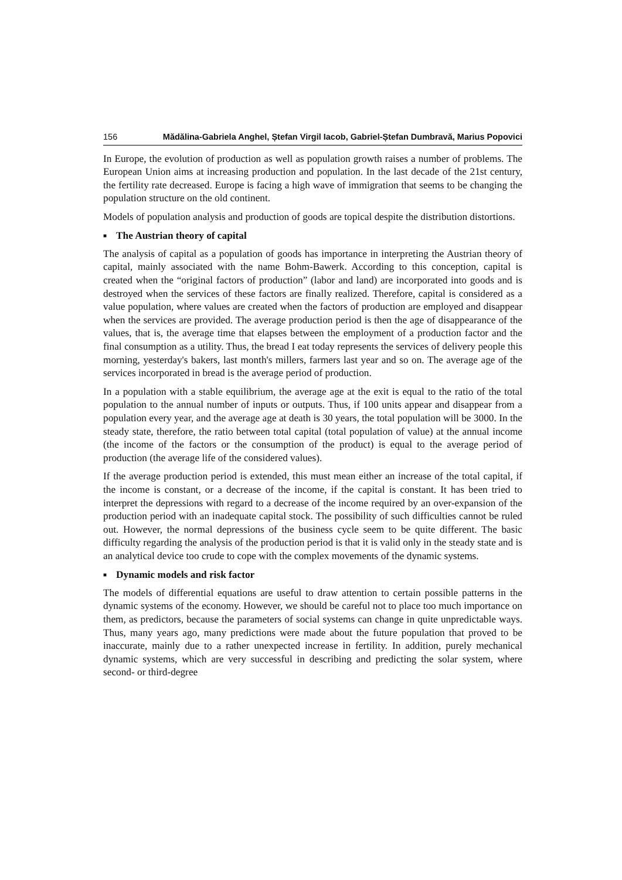156 Mădălina-Gabriela Anghel, Ștefan Virgil Iacob, Gabriel-Ștefan Dumbravă, Marius Popovici
In Europe, the evolution of production as well as population growth raises a number of problems. The European Union aims at increasing production and population. In the last decade of the 21st century, the fertility rate decreased. Europe is facing a high wave of immigration that seems to be changing the population structure on the old continent.
Models of population analysis and production of goods are topical despite the distribution distortions.
■ The Austrian theory of capital
The analysis of capital as a population of goods has importance in interpreting the Austrian theory of capital, mainly associated with the name Bohm-Bawerk. According to this conception, capital is created when the “original factors of production” (labor and land) are incorporated into goods and is destroyed when the services of these factors are finally realized. Therefore, capital is considered as a value population, where values are created when the factors of production are employed and disappear when the services are provided. The average production period is then the age of disappearance of the values, that is, the average time that elapses between the employment of a production factor and the final consumption as a utility. Thus, the bread I eat today represents the services of delivery people this morning, yesterday's bakers, last month's millers, farmers last year and so on. The average age of the services incorporated in bread is the average period of production.
In a population with a stable equilibrium, the average age at the exit is equal to the ratio of the total population to the annual number of inputs or outputs. Thus, if 100 units appear and disappear from a population every year, and the average age at death is 30 years, the total population will be 3000. In the steady state, therefore, the ratio between total capital (total population of value) at the annual income (the income of the factors or the consumption of the product) is equal to the average period of production (the average life of the considered values).
If the average production period is extended, this must mean either an increase of the total capital, if the income is constant, or a decrease of the income, if the capital is constant. It has been tried to interpret the depressions with regard to a decrease of the income required by an over-expansion of the production period with an inadequate capital stock. The possibility of such difficulties cannot be ruled out. However, the normal depressions of the business cycle seem to be quite different. The basic difficulty regarding the analysis of the production period is that it is valid only in the steady state and is an analytical device too crude to cope with the complex movements of the dynamic systems.
■ Dynamic models and risk factor
The models of differential equations are useful to draw attention to certain possible patterns in the dynamic systems of the economy. However, we should be careful not to place too much importance on them, as predictors, because the parameters of social systems can change in quite unpredictable ways. Thus, many years ago, many predictions were made about the future population that proved to be inaccurate, mainly due to a rather unexpected increase in fertility. In addition, purely mechanical dynamic systems, which are very successful in describing and predicting the solar system, where second- or third-degree